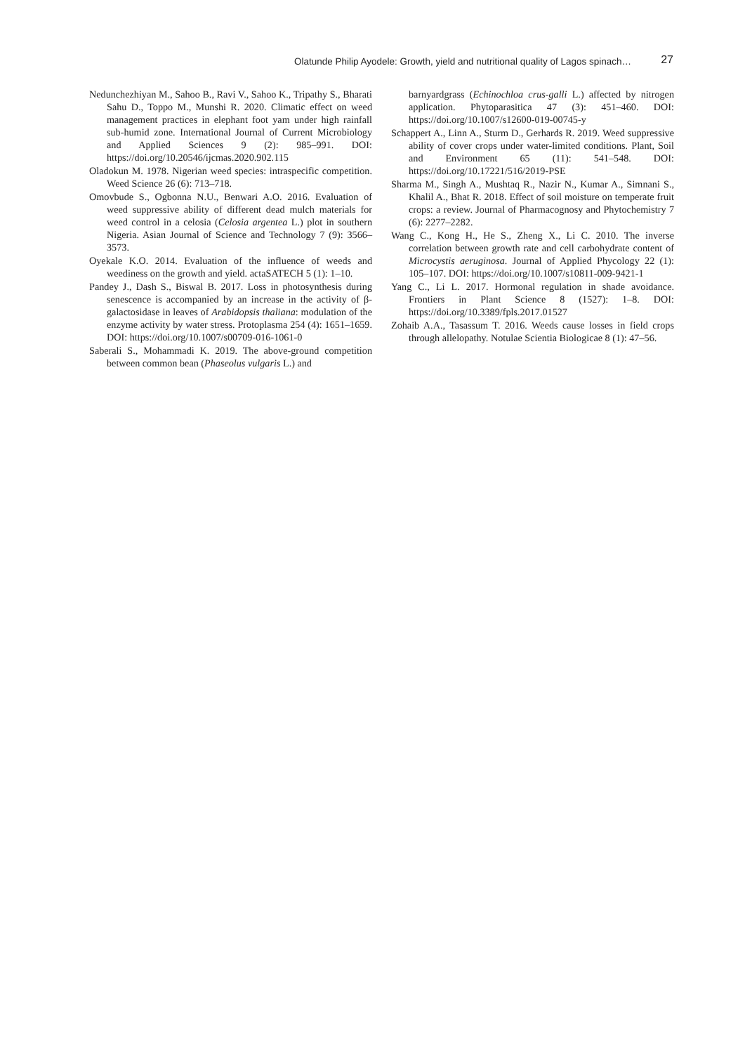Olatunde Philip Ayodele: Growth, yield and nutritional quality of Lagos spinach… 27
Nedunchezhiyan M., Sahoo B., Ravi V., Sahoo K., Tripathy S., Bharati Sahu D., Toppo M., Munshi R. 2020. Climatic effect on weed management practices in elephant foot yam under high rainfall sub-humid zone. International Journal of Current Microbiology and Applied Sciences 9 (2): 985–991. DOI: https://doi.org/10.20546/ijcmas.2020.902.115
Oladokun M. 1978. Nigerian weed species: intraspecific competition. Weed Science 26 (6): 713–718.
Omovbude S., Ogbonna N.U., Benwari A.O. 2016. Evaluation of weed suppressive ability of different dead mulch materials for weed control in a celosia (Celosia argentea L.) plot in southern Nigeria. Asian Journal of Science and Technology 7 (9): 3566–3573.
Oyekale K.O. 2014. Evaluation of the influence of weeds and weediness on the growth and yield. actaSATECH 5 (1): 1–10.
Pandey J., Dash S., Biswal B. 2017. Loss in photosynthesis during senescence is accompanied by an increase in the activity of β-galactosidase in leaves of Arabidopsis thaliana: modulation of the enzyme activity by water stress. Protoplasma 254 (4): 1651–1659. DOI: https://doi.org/10.1007/s00709-016-1061-0
Saberali S., Mohammadi K. 2019. The above-ground competition between common bean (Phaseolus vulgaris L.) and
barnyardgrass (Echinochloa crus-galli L.) affected by nitrogen application. Phytoparasitica 47 (3): 451–460. DOI: https://doi.org/10.1007/s12600-019-00745-y
Schappert A., Linn A., Sturm D., Gerhards R. 2019. Weed suppressive ability of cover crops under water-limited conditions. Plant, Soil and Environment 65 (11): 541–548. DOI: https://doi.org/10.17221/516/2019-PSE
Sharma M., Singh A., Mushtaq R., Nazir N., Kumar A., Simnani S., Khalil A., Bhat R. 2018. Effect of soil moisture on temperate fruit crops: a review. Journal of Pharmacognosy and Phytochemistry 7 (6): 2277–2282.
Wang C., Kong H., He S., Zheng X., Li C. 2010. The inverse correlation between growth rate and cell carbohydrate content of Microcystis aeruginosa. Journal of Applied Phycology 22 (1): 105–107. DOI: https://doi.org/10.1007/s10811-009-9421-1
Yang C., Li L. 2017. Hormonal regulation in shade avoidance. Frontiers in Plant Science 8 (1527): 1–8. DOI: https://doi.org/10.3389/fpls.2017.01527
Zohaib A.A., Tasassum T. 2016. Weeds cause losses in field crops through allelopathy. Notulae Scientia Biologicae 8 (1): 47–56.